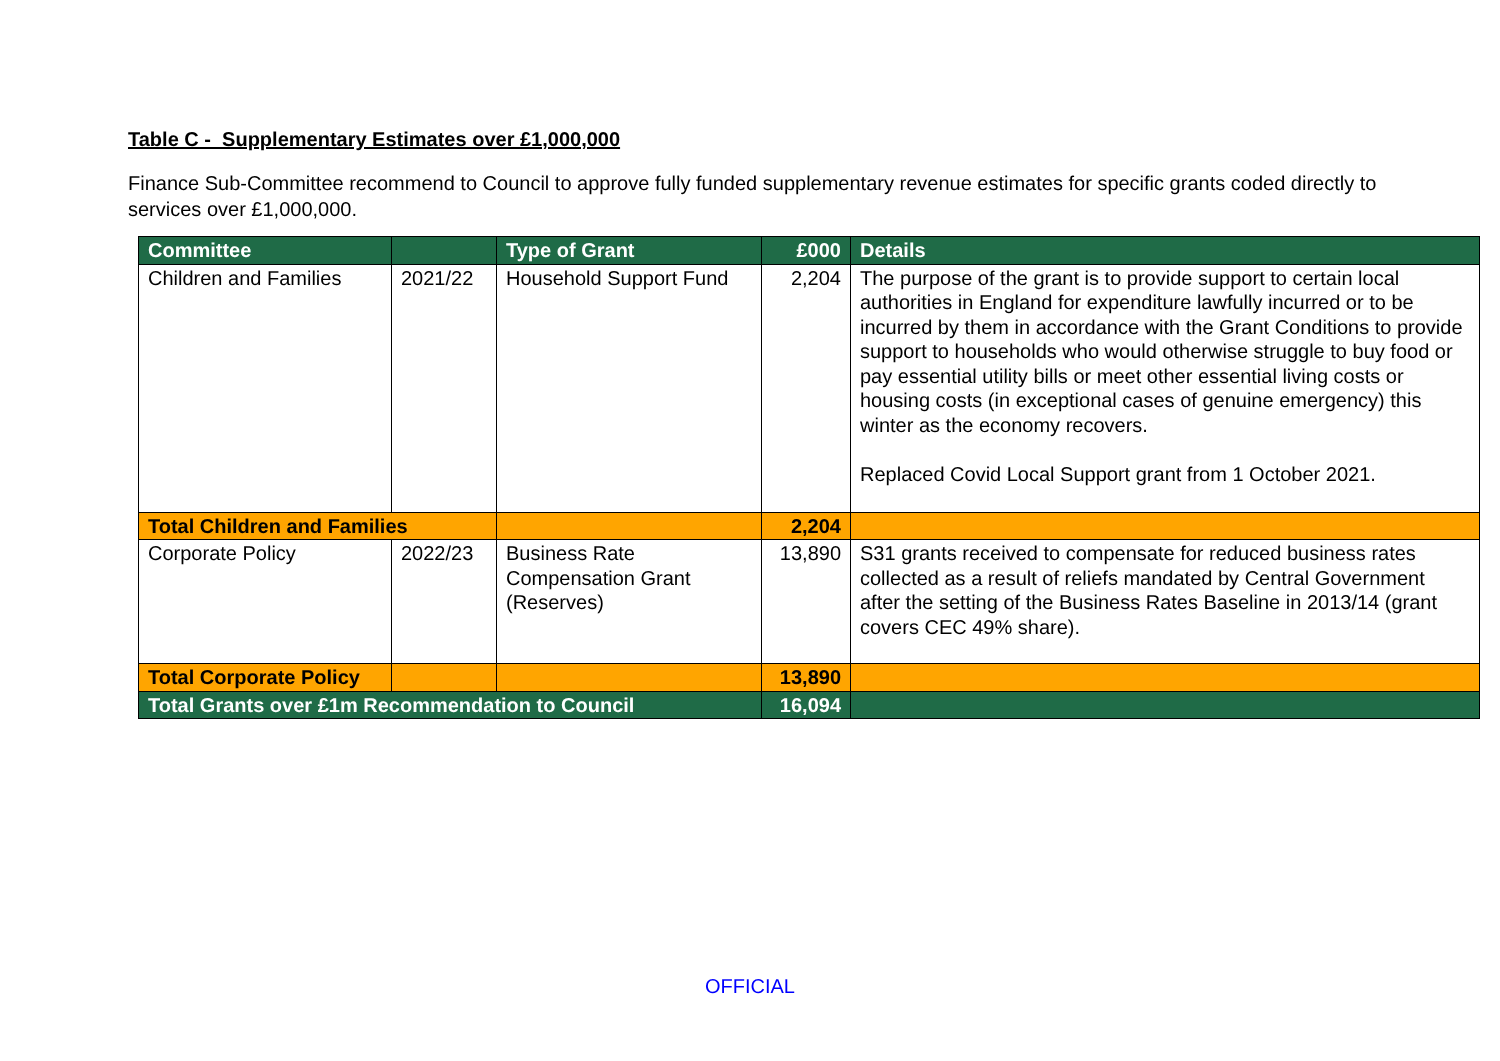Table C - Supplementary Estimates over £1,000,000
Finance Sub-Committee recommend to Council to approve fully funded supplementary revenue estimates for specific grants coded directly to services over £1,000,000.
| Committee | | Type of Grant | £000 | Details |
| --- | --- | --- | --- | --- |
| Children and Families | 2021/22 | Household Support Fund | 2,204 | The purpose of the grant is to provide support to certain local authorities in England for expenditure lawfully incurred or to be incurred by them in accordance with the Grant Conditions to provide support to households who would otherwise struggle to buy food or pay essential utility bills or meet other essential living costs or housing costs (in exceptional cases of genuine emergency) this winter as the economy recovers. Replaced Covid Local Support grant from 1 October 2021. |
| Total Children and Families | | | 2,204 | |
| Corporate Policy | 2022/23 | Business Rate Compensation Grant (Reserves) | 13,890 | S31 grants received to compensate for reduced business rates collected as a result of reliefs mandated by Central Government after the setting of the Business Rates Baseline in 2013/14 (grant covers CEC 49% share). |
| Total Corporate Policy | | | 13,890 | |
| Total Grants over £1m Recommendation to Council | | | 16,094 | |
OFFICIAL